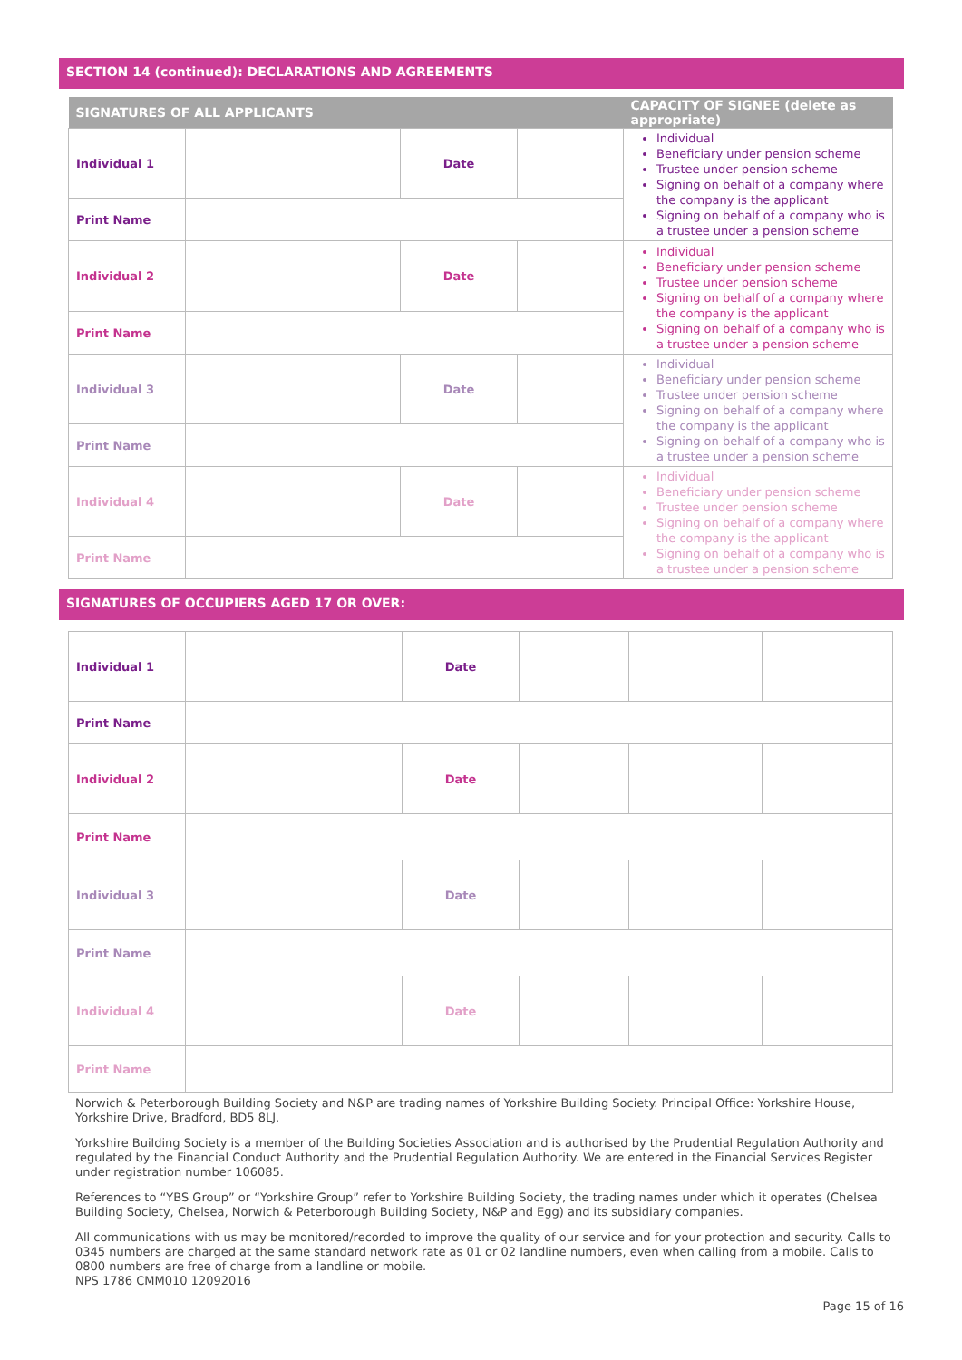SECTION 14 (continued): DECLARATIONS AND AGREEMENTS
| SIGNATURES OF ALL APPLICANTS | | | | CAPACITY OF SIGNEE (delete as appropriate) |
| --- | --- | --- | --- | --- |
| Individual 1 | | Date | | Individual Beneficiary under pension scheme Trustee under pension scheme Signing on behalf of a company where the company is the applicant Signing on behalf of a company who is a trustee under a pension scheme |
| Print Name | | | | |
| Individual 2 | | Date | | Individual Beneficiary under pension scheme Trustee under pension scheme Signing on behalf of a company where the company is the applicant Signing on behalf of a company who is a trustee under a pension scheme |
| Print Name | | | | |
| Individual 3 | | Date | | Individual Beneficiary under pension scheme Trustee under pension scheme Signing on behalf of a company where the company is the applicant Signing on behalf of a company who is a trustee under a pension scheme |
| Print Name | | | | |
| Individual 4 | | Date | | Individual Beneficiary under pension scheme Trustee under pension scheme Signing on behalf of a company where the company is the applicant Signing on behalf of a company who is a trustee under a pension scheme |
| Print Name | | | | |
SIGNATURES OF OCCUPIERS AGED 17 OR OVER:
| Individual 1 | | Date | | | |
| Print Name | | | | | |
| Individual 2 | | Date | | | |
| Print Name | | | | | |
| Individual 3 | | Date | | | |
| Print Name | | | | | |
| Individual 4 | | Date | | | |
| Print Name | | | | | |
Norwich & Peterborough Building Society and N&P are trading names of Yorkshire Building Society. Principal Office: Yorkshire House, Yorkshire Drive, Bradford, BD5 8LJ.
Yorkshire Building Society is a member of the Building Societies Association and is authorised by the Prudential Regulation Authority and regulated by the Financial Conduct Authority and the Prudential Regulation Authority. We are entered in the Financial Services Register under registration number 106085.
References to “YBS Group” or “Yorkshire Group” refer to Yorkshire Building Society, the trading names under which it operates (Chelsea Building Society, Chelsea, Norwich & Peterborough Building Society, N&P and Egg) and its subsidiary companies.
All communications with us may be monitored/recorded to improve the quality of our service and for your protection and security. Calls to 0345 numbers are charged at the same standard network rate as 01 or 02 landline numbers, even when calling from a mobile. Calls to 0800 numbers are free of charge from a landline or mobile.
NPS 1786 CMM010 12092016
Page 15 of 16